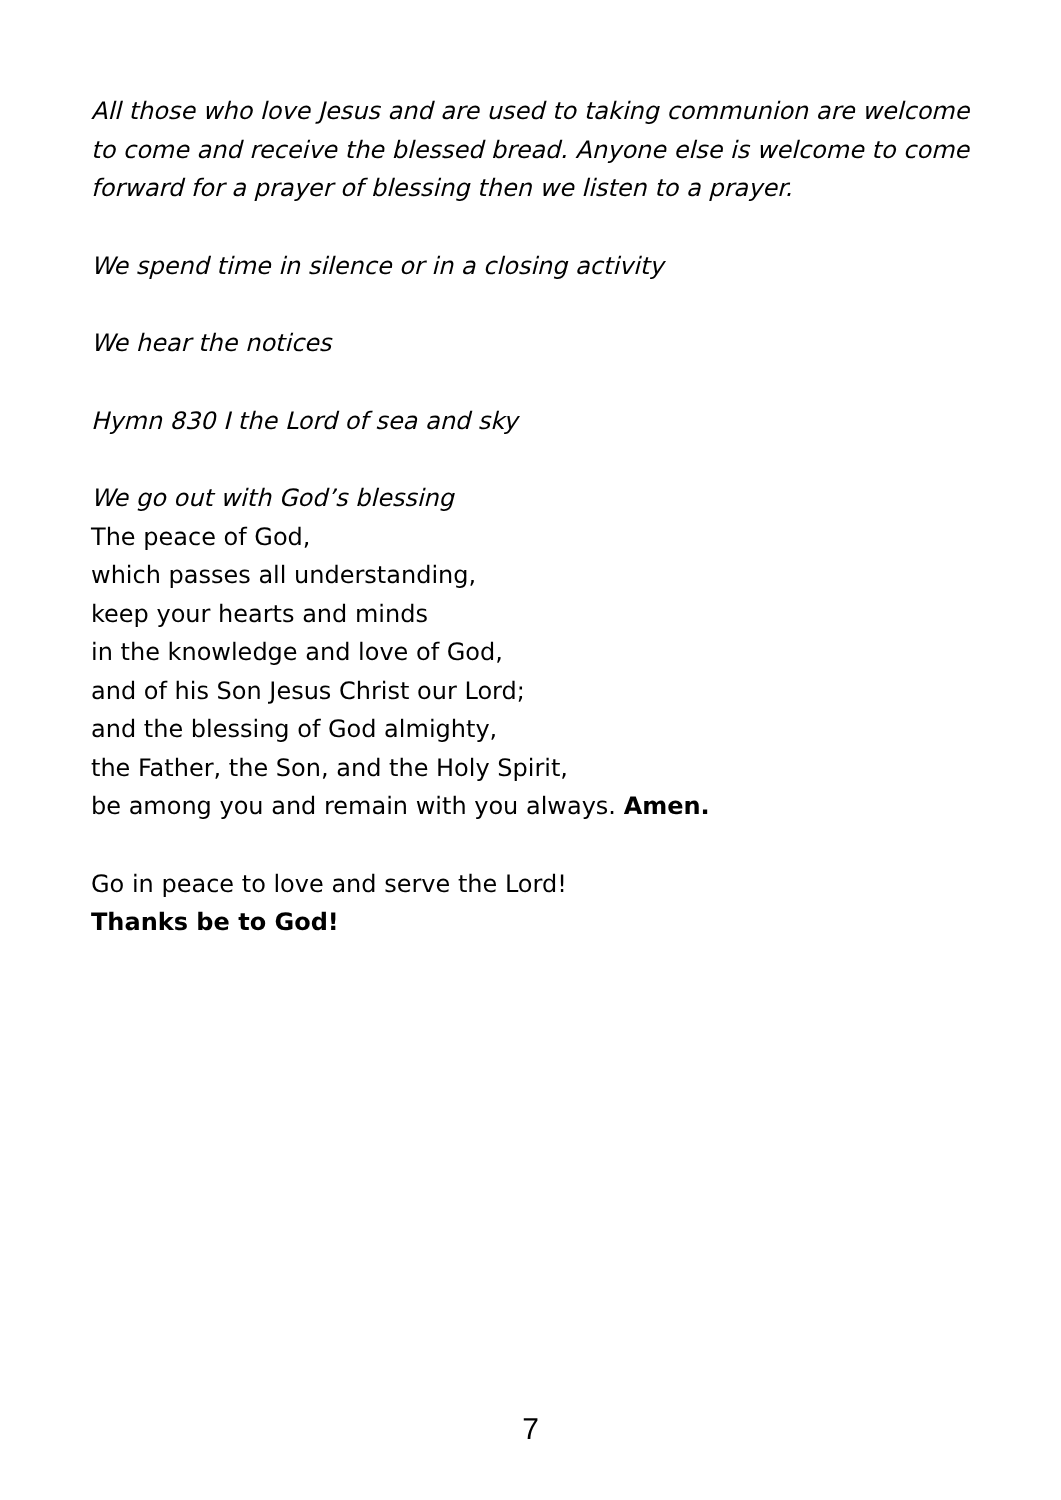All those who love Jesus and are used to taking communion are welcome to come and receive the blessed bread. Anyone else is welcome to come forward for a prayer of blessing then we listen to a prayer.
We spend time in silence or in a closing activity
We hear the notices
Hymn 830 I the Lord of sea and sky
We go out with God’s blessing
The peace of God,
which passes all understanding,
keep your hearts and minds
in the knowledge and love of God,
and of his Son Jesus Christ our Lord;
and the blessing of God almighty,
the Father, the Son, and the Holy Spirit,
be among you and remain with you always. Amen.
Go in peace to love and serve the Lord!
Thanks be to God!
7